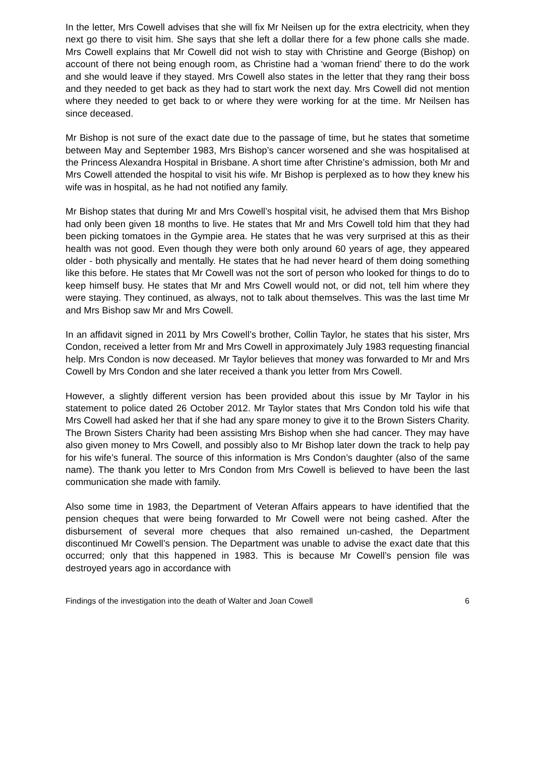In the letter, Mrs Cowell advises that she will fix Mr Neilsen up for the extra electricity, when they next go there to visit him. She says that she left a dollar there for a few phone calls she made. Mrs Cowell explains that Mr Cowell did not wish to stay with Christine and George (Bishop) on account of there not being enough room, as Christine had a ‘woman friend’ there to do the work and she would leave if they stayed. Mrs Cowell also states in the letter that they rang their boss and they needed to get back as they had to start work the next day. Mrs Cowell did not mention where they needed to get back to or where they were working for at the time. Mr Neilsen has since deceased.
Mr Bishop is not sure of the exact date due to the passage of time, but he states that sometime between May and September 1983, Mrs Bishop’s cancer worsened and she was hospitalised at the Princess Alexandra Hospital in Brisbane. A short time after Christine’s admission, both Mr and Mrs Cowell attended the hospital to visit his wife. Mr Bishop is perplexed as to how they knew his wife was in hospital, as he had not notified any family.
Mr Bishop states that during Mr and Mrs Cowell’s hospital visit, he advised them that Mrs Bishop had only been given 18 months to live. He states that Mr and Mrs Cowell told him that they had been picking tomatoes in the Gympie area. He states that he was very surprised at this as their health was not good. Even though they were both only around 60 years of age, they appeared older - both physically and mentally. He states that he had never heard of them doing something like this before. He states that Mr Cowell was not the sort of person who looked for things to do to keep himself busy. He states that Mr and Mrs Cowell would not, or did not, tell him where they were staying. They continued, as always, not to talk about themselves. This was the last time Mr and Mrs Bishop saw Mr and Mrs Cowell.
In an affidavit signed in 2011 by Mrs Cowell’s brother, Collin Taylor, he states that his sister, Mrs Condon, received a letter from Mr and Mrs Cowell in approximately July 1983 requesting financial help. Mrs Condon is now deceased. Mr Taylor believes that money was forwarded to Mr and Mrs Cowell by Mrs Condon and she later received a thank you letter from Mrs Cowell.
However, a slightly different version has been provided about this issue by Mr Taylor in his statement to police dated 26 October 2012. Mr Taylor states that Mrs Condon told his wife that Mrs Cowell had asked her that if she had any spare money to give it to the Brown Sisters Charity. The Brown Sisters Charity had been assisting Mrs Bishop when she had cancer. They may have also given money to Mrs Cowell, and possibly also to Mr Bishop later down the track to help pay for his wife’s funeral. The source of this information is Mrs Condon’s daughter (also of the same name). The thank you letter to Mrs Condon from Mrs Cowell is believed to have been the last communication she made with family.
Also some time in 1983, the Department of Veteran Affairs appears to have identified that the pension cheques that were being forwarded to Mr Cowell were not being cashed. After the disbursement of several more cheques that also remained un-cashed, the Department discontinued Mr Cowell’s pension. The Department was unable to advise the exact date that this occurred; only that this happened in 1983. This is because Mr Cowell’s pension file was destroyed years ago in accordance with
Findings of the investigation into the death of Walter and Joan Cowell 6